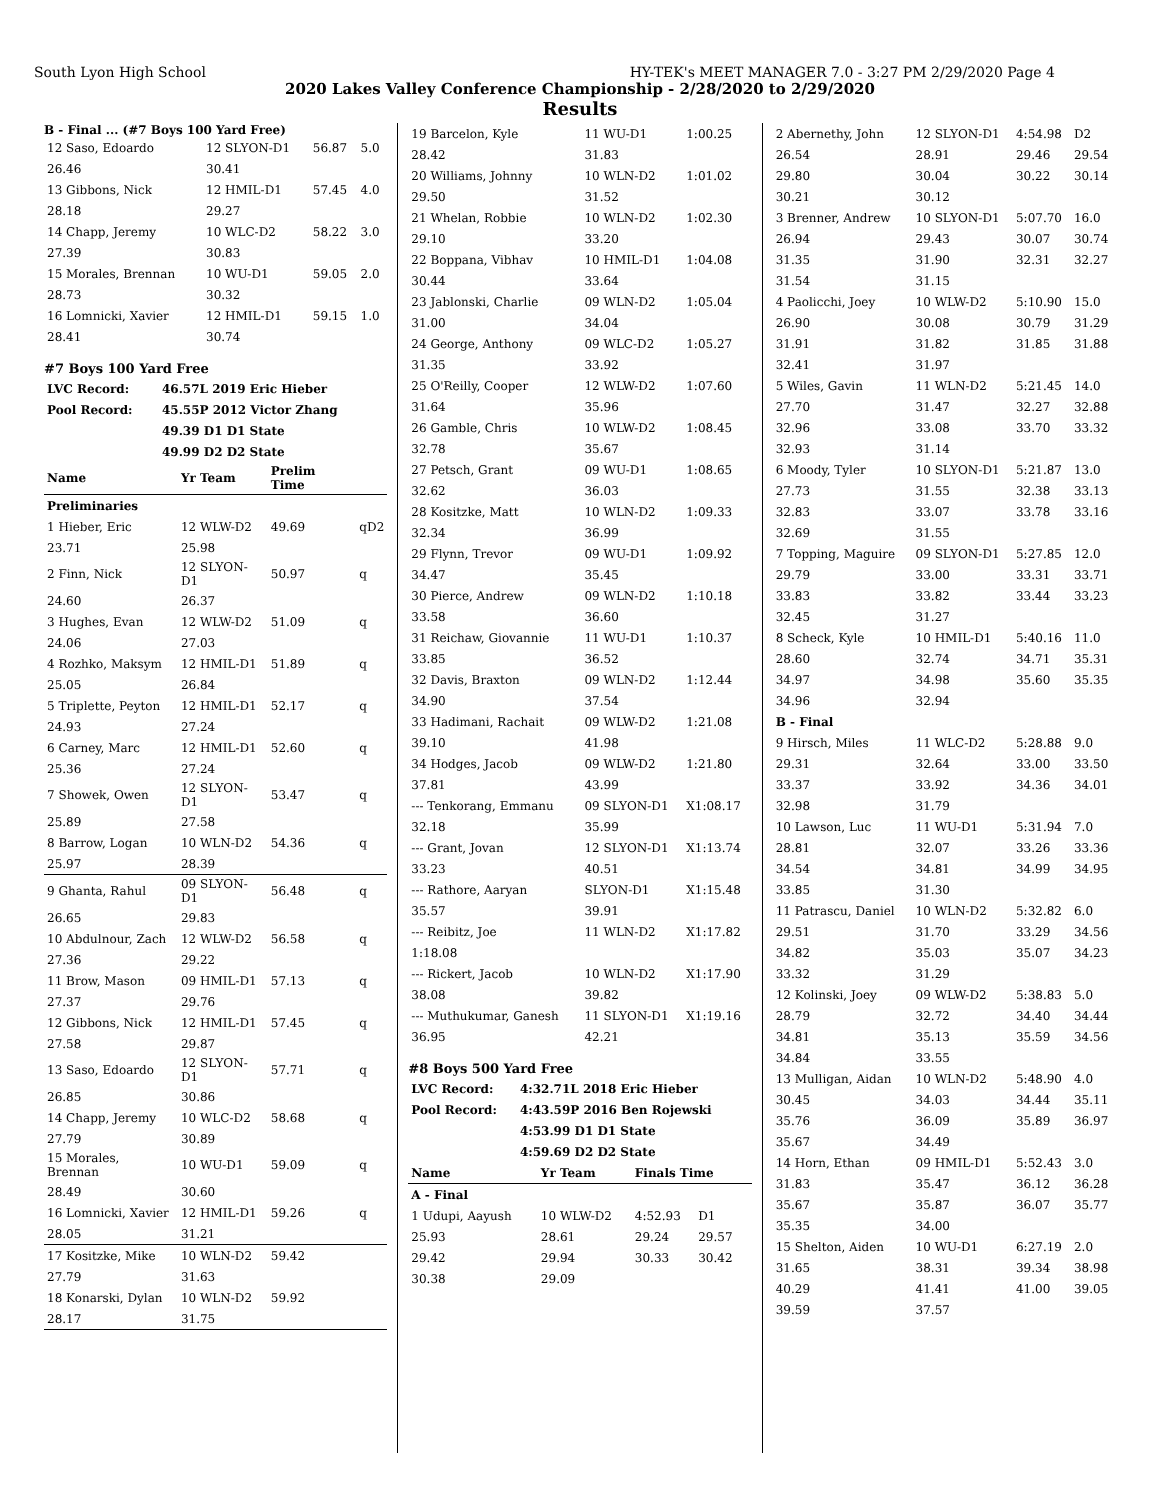South Lyon High School HY-TEK's MEET MANAGER 7.0 - 3:27 PM 2/29/2020 Page 4
2020 Lakes Valley Conference Championship - 2/28/2020 to 2/29/2020
Results
B - Final ... (#7 Boys 100 Yard Free)
| 12 Saso, Edoardo | 12 SLYON-D1 | 56.87 | 5.0 |
| 26.46 | 30.41 | | |
| 13 Gibbons, Nick | 12 HMIL-D1 | 57.45 | 4.0 |
| 28.18 | 29.27 | | |
| 14 Chapp, Jeremy | 10 WLC-D2 | 58.22 | 3.0 |
| 27.39 | 30.83 | | |
| 15 Morales, Brennan | 10 WU-D1 | 59.05 | 2.0 |
| 28.73 | 30.32 | | |
| 16 Lomnicki, Xavier | 12 HMIL-D1 | 59.15 | 1.0 |
| 28.41 | 30.74 | | |
#7 Boys 100 Yard Free
| LVC Record: | 46.57L 2019 Eric Hieber |
| Pool Record: | 45.55P 2012 Victor Zhang |
| | 49.39 D1 D1 State |
| | 49.99 D2 D2 State |
| Name | Yr Team | Prelim Time | |
| --- | --- | --- | --- |
| Preliminaries | | | |
| 1 Hieber, Eric | 12 WLW-D2 | 49.69 | qD2 |
| 23.71 | 25.98 | | |
| 2 Finn, Nick | 12 SLYON-D1 | 50.97 | q |
| 24.60 | 26.37 | | |
| 3 Hughes, Evan | 12 WLW-D2 | 51.09 | q |
| 24.06 | 27.03 | | |
| 4 Rozhko, Maksym | 12 HMIL-D1 | 51.89 | q |
| 25.05 | 26.84 | | |
| 5 Triplette, Peyton | 12 HMIL-D1 | 52.17 | q |
| 24.93 | 27.24 | | |
| 6 Carney, Marc | 12 HMIL-D1 | 52.60 | q |
| 25.36 | 27.24 | | |
| 7 Showek, Owen | 12 SLYON-D1 | 53.47 | q |
| 25.89 | 27.58 | | |
| 8 Barrow, Logan | 10 WLN-D2 | 54.36 | q |
| 25.97 | 28.39 | | |
| 9 Ghanta, Rahul | 09 SLYON-D1 | 56.48 | q |
| 26.65 | 29.83 | | |
| 10 Abdulnour, Zach | 12 WLW-D2 | 56.58 | q |
| 27.36 | 29.22 | | |
| 11 Brow, Mason | 09 HMIL-D1 | 57.13 | q |
| 27.37 | 29.76 | | |
| 12 Gibbons, Nick | 12 HMIL-D1 | 57.45 | q |
| 27.58 | 29.87 | | |
| 13 Saso, Edoardo | 12 SLYON-D1 | 57.71 | q |
| 26.85 | 30.86 | | |
| 14 Chapp, Jeremy | 10 WLC-D2 | 58.68 | q |
| 27.79 | 30.89 | | |
| 15 Morales, Brennan | 10 WU-D1 | 59.09 | q |
| 28.49 | 30.60 | | |
| 16 Lomnicki, Xavier | 12 HMIL-D1 | 59.26 | q |
| 28.05 | 31.21 | | |
| 17 Kositzke, Mike | 10 WLN-D2 | 59.42 | |
| 27.79 | 31.63 | | |
| 18 Konarski, Dylan | 10 WLN-D2 | 59.92 | |
| 28.17 | 31.75 | | |
| 19 Barcelon, Kyle | 11 WU-D1 | 1:00.25 |
| 28.42 | 31.83 | |
| 20 Williams, Johnny | 10 WLN-D2 | 1:01.02 |
| 29.50 | 31.52 | |
| 21 Whelan, Robbie | 10 WLN-D2 | 1:02.30 |
| 29.10 | 33.20 | |
| 22 Boppana, Vibhav | 10 HMIL-D1 | 1:04.08 |
| 30.44 | 33.64 | |
| 23 Jablonski, Charlie | 09 WLN-D2 | 1:05.04 |
| 31.00 | 34.04 | |
| 24 George, Anthony | 09 WLC-D2 | 1:05.27 |
| 31.35 | 33.92 | |
| 25 O'Reilly, Cooper | 12 WLW-D2 | 1:07.60 |
| 31.64 | 35.96 | |
| 26 Gamble, Chris | 10 WLW-D2 | 1:08.45 |
| 32.78 | 35.67 | |
| 27 Petsch, Grant | 09 WU-D1 | 1:08.65 |
| 32.62 | 36.03 | |
| 28 Kositzke, Matt | 10 WLN-D2 | 1:09.33 |
| 32.34 | 36.99 | |
| 29 Flynn, Trevor | 09 WU-D1 | 1:09.92 |
| 34.47 | 35.45 | |
| 30 Pierce, Andrew | 09 WLN-D2 | 1:10.18 |
| 33.58 | 36.60 | |
| 31 Reichaw, Giovannie | 11 WU-D1 | 1:10.37 |
| 33.85 | 36.52 | |
| 32 Davis, Braxton | 09 WLN-D2 | 1:12.44 |
| 34.90 | 37.54 | |
| 33 Hadimani, Rachait | 09 WLW-D2 | 1:21.08 |
| 39.10 | 41.98 | |
| 34 Hodges, Jacob | 09 WLW-D2 | 1:21.80 |
| 37.81 | 43.99 | |
| --- Tenkorang, Emmanu | 09 SLYON-D1 | X1:08.17 |
| 32.18 | 35.99 | |
| --- Grant, Jovan | 12 SLYON-D1 | X1:13.74 |
| 33.23 | 40.51 | |
| --- Rathore, Aaryan | SLYON-D1 | X1:15.48 |
| 35.57 | 39.91 | |
| --- Reibitz, Joe | 11 WLN-D2 | X1:17.82 |
| 1:18.08 | | |
| --- Rickert, Jacob | 10 WLN-D2 | X1:17.90 |
| 38.08 | 39.82 | |
| --- Muthukumar, Ganesh | 11 SLYON-D1 | X1:19.16 |
| 36.95 | 42.21 | |
#8 Boys 500 Yard Free
| LVC Record: | 4:32.71L 2018 Eric Hieber |
| Pool Record: | 4:43.59P 2016 Ben Rojewski |
| | 4:53.99 D1 D1 State |
| | 4:59.69 D2 D2 State |
| Name | Yr Team | Finals Time | | |
| --- | --- | --- | --- | --- |
| A - Final | | | | |
| 1 Udupi, Aayush | 10 WLW-D2 | 4:52.93 | D1 | |
| 25.93 | 28.61 | 29.24 | 29.57 | |
| 29.42 | 29.94 | 30.33 | 30.42 | |
| 30.38 | 29.09 | | | |
| 2 Abernethy, John | 12 SLYON-D1 | 4:54.98 | D2 |
| 26.54 | 28.91 | 29.46 | 29.54 |
| 29.80 | 30.04 | 30.22 | 30.14 |
| 30.21 | 30.12 | | |
| 3 Brenner, Andrew | 10 SLYON-D1 | 5:07.70 | 16.0 |
| 26.94 | 29.43 | 30.07 | 30.74 |
| 31.35 | 31.90 | 32.31 | 32.27 |
| 31.54 | 31.15 | | |
| 4 Paolicchi, Joey | 10 WLW-D2 | 5:10.90 | 15.0 |
| 26.90 | 30.08 | 30.79 | 31.29 |
| 31.91 | 31.82 | 31.85 | 31.88 |
| 32.41 | 31.97 | | |
| 5 Wiles, Gavin | 11 WLN-D2 | 5:21.45 | 14.0 |
| 27.70 | 31.47 | 32.27 | 32.88 |
| 32.96 | 33.08 | 33.70 | 33.32 |
| 32.93 | 31.14 | | |
| 6 Moody, Tyler | 10 SLYON-D1 | 5:21.87 | 13.0 |
| 27.73 | 31.55 | 32.38 | 33.13 |
| 32.83 | 33.07 | 33.78 | 33.16 |
| 32.69 | 31.55 | | |
| 7 Topping, Maguire | 09 SLYON-D1 | 5:27.85 | 12.0 |
| 29.79 | 33.00 | 33.31 | 33.71 |
| 33.83 | 33.82 | 33.44 | 33.23 |
| 32.45 | 31.27 | | |
| 8 Scheck, Kyle | 10 HMIL-D1 | 5:40.16 | 11.0 |
| 28.60 | 32.74 | 34.71 | 35.31 |
| 34.97 | 34.98 | 35.60 | 35.35 |
| 34.96 | 32.94 | | |
| B - Final | | | |
| 9 Hirsch, Miles | 11 WLC-D2 | 5:28.88 | 9.0 |
| 29.31 | 32.64 | 33.00 | 33.50 |
| 33.37 | 33.92 | 34.36 | 34.01 |
| 32.98 | 31.79 | | |
| 10 Lawson, Luc | 11 WU-D1 | 5:31.94 | 7.0 |
| 28.81 | 32.07 | 33.26 | 33.36 |
| 34.54 | 34.81 | 34.99 | 34.95 |
| 33.85 | 31.30 | | |
| 11 Patrascu, Daniel | 10 WLN-D2 | 5:32.82 | 6.0 |
| 29.51 | 31.70 | 33.29 | 34.56 |
| 34.82 | 35.03 | 35.07 | 34.23 |
| 33.32 | 31.29 | | |
| 12 Kolinski, Joey | 09 WLW-D2 | 5:38.83 | 5.0 |
| 28.79 | 32.72 | 34.40 | 34.44 |
| 34.81 | 35.13 | 35.59 | 34.56 |
| 34.84 | 33.55 | | |
| 13 Mulligan, Aidan | 10 WLN-D2 | 5:48.90 | 4.0 |
| 30.45 | 34.03 | 34.44 | 35.11 |
| 35.76 | 36.09 | 35.89 | 36.97 |
| 35.67 | 34.49 | | |
| 14 Horn, Ethan | 09 HMIL-D1 | 5:52.43 | 3.0 |
| 31.83 | 35.47 | 36.12 | 36.28 |
| 35.67 | 35.87 | 36.07 | 35.77 |
| 35.35 | 34.00 | | |
| 15 Shelton, Aiden | 10 WU-D1 | 6:27.19 | 2.0 |
| 31.65 | 38.31 | 39.34 | 38.98 |
| 40.29 | 41.41 | 41.00 | 39.05 |
| 39.59 | 37.57 | | |